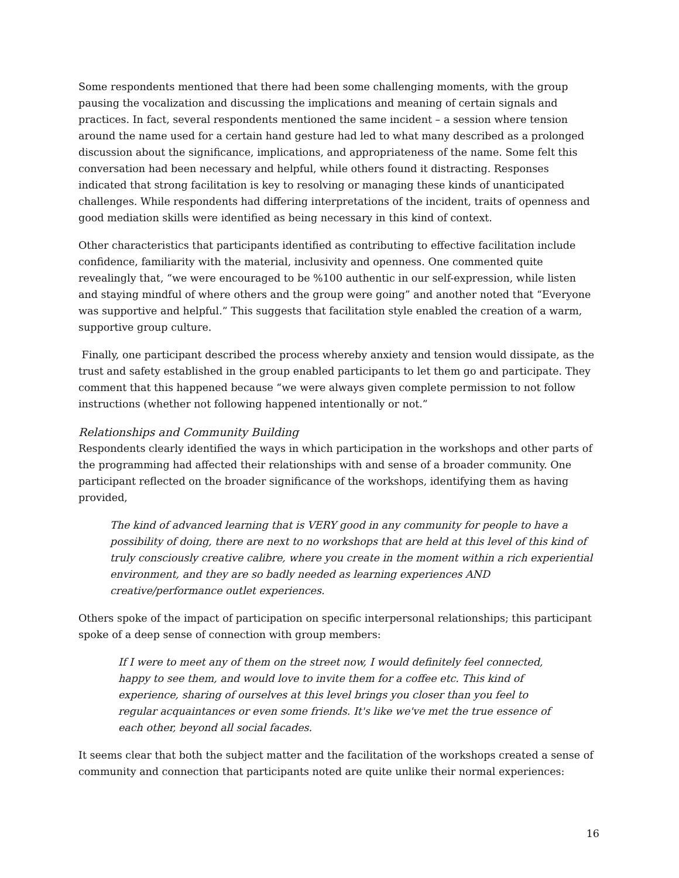Some respondents mentioned that there had been some challenging moments, with the group pausing the vocalization and discussing the implications and meaning of certain signals and practices. In fact, several respondents mentioned the same incident – a session where tension around the name used for a certain hand gesture had led to what many described as a prolonged discussion about the significance, implications, and appropriateness of the name. Some felt this conversation had been necessary and helpful, while others found it distracting. Responses indicated that strong facilitation is key to resolving or managing these kinds of unanticipated challenges. While respondents had differing interpretations of the incident, traits of openness and good mediation skills were identified as being necessary in this kind of context.
Other characteristics that participants identified as contributing to effective facilitation include confidence, familiarity with the material, inclusivity and openness. One commented quite revealingly that, “we were encouraged to be %100 authentic in our self-expression, while listen and staying mindful of where others and the group were going” and another noted that “Everyone was supportive and helpful.” This suggests that facilitation style enabled the creation of a warm, supportive group culture.
Finally, one participant described the process whereby anxiety and tension would dissipate, as the trust and safety established in the group enabled participants to let them go and participate. They comment that this happened because “we were always given complete permission to not follow instructions (whether not following happened intentionally or not.”
Relationships and Community Building
Respondents clearly identified the ways in which participation in the workshops and other parts of the programming had affected their relationships with and sense of a broader community. One participant reflected on the broader significance of the workshops, identifying them as having provided,
The kind of advanced learning that is VERY good in any community for people to have a possibility of doing, there are next to no workshops that are held at this level of this kind of truly consciously creative calibre, where you create in the moment within a rich experiential environment, and they are so badly needed as learning experiences AND creative/performance outlet experiences.
Others spoke of the impact of participation on specific interpersonal relationships; this participant spoke of a deep sense of connection with group members:
If I were to meet any of them on the street now, I would definitely feel connected, happy to see them, and would love to invite them for a coffee etc. This kind of experience, sharing of ourselves at this level brings you closer than you feel to regular acquaintances or even some friends. It's like we've met the true essence of each other, beyond all social facades.
It seems clear that both the subject matter and the facilitation of the workshops created a sense of community and connection that participants noted are quite unlike their normal experiences:
16